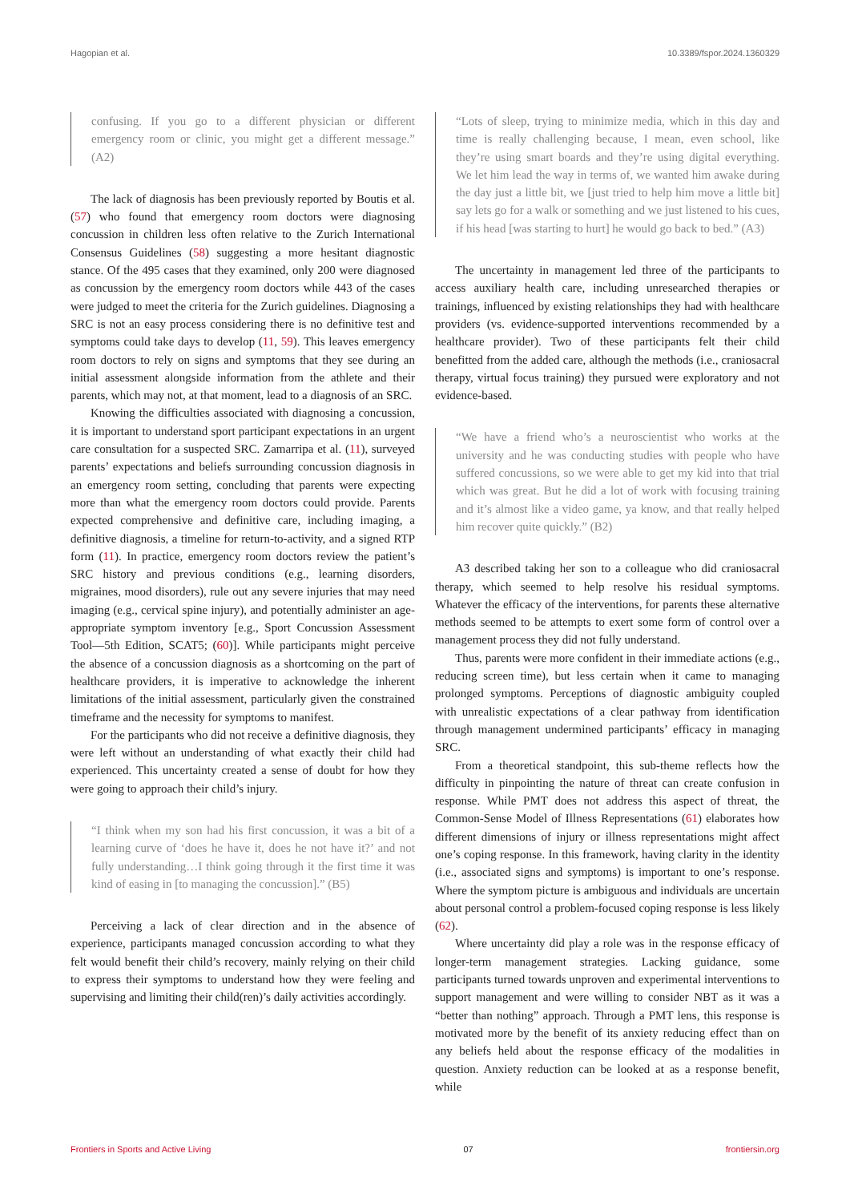Hagopian et al. 10.3389/fspor.2024.1360329
confusing. If you go to a different physician or different emergency room or clinic, you might get a different message.” (A2)
The lack of diagnosis has been previously reported by Boutis et al. (57) who found that emergency room doctors were diagnosing concussion in children less often relative to the Zurich International Consensus Guidelines (58) suggesting a more hesitant diagnostic stance. Of the 495 cases that they examined, only 200 were diagnosed as concussion by the emergency room doctors while 443 of the cases were judged to meet the criteria for the Zurich guidelines. Diagnosing a SRC is not an easy process considering there is no definitive test and symptoms could take days to develop (11, 59). This leaves emergency room doctors to rely on signs and symptoms that they see during an initial assessment alongside information from the athlete and their parents, which may not, at that moment, lead to a diagnosis of an SRC.
Knowing the difficulties associated with diagnosing a concussion, it is important to understand sport participant expectations in an urgent care consultation for a suspected SRC. Zamarripa et al. (11), surveyed parents’ expectations and beliefs surrounding concussion diagnosis in an emergency room setting, concluding that parents were expecting more than what the emergency room doctors could provide. Parents expected comprehensive and definitive care, including imaging, a definitive diagnosis, a timeline for return-to-activity, and a signed RTP form (11). In practice, emergency room doctors review the patient’s SRC history and previous conditions (e.g., learning disorders, migraines, mood disorders), rule out any severe injuries that may need imaging (e.g., cervical spine injury), and potentially administer an age-appropriate symptom inventory [e.g., Sport Concussion Assessment Tool—5th Edition, SCAT5; (60)]. While participants might perceive the absence of a concussion diagnosis as a shortcoming on the part of healthcare providers, it is imperative to acknowledge the inherent limitations of the initial assessment, particularly given the constrained timeframe and the necessity for symptoms to manifest.
For the participants who did not receive a definitive diagnosis, they were left without an understanding of what exactly their child had experienced. This uncertainty created a sense of doubt for how they were going to approach their child’s injury.
“I think when my son had his first concussion, it was a bit of a learning curve of ‘does he have it, does he not have it?’ and not fully understanding…I think going through it the first time it was kind of easing in [to managing the concussion].” (B5)
Perceiving a lack of clear direction and in the absence of experience, participants managed concussion according to what they felt would benefit their child’s recovery, mainly relying on their child to express their symptoms to understand how they were feeling and supervising and limiting their child(ren)’s daily activities accordingly.
“Lots of sleep, trying to minimize media, which in this day and time is really challenging because, I mean, even school, like they’re using smart boards and they’re using digital everything. We let him lead the way in terms of, we wanted him awake during the day just a little bit, we [just tried to help him move a little bit] say lets go for a walk or something and we just listened to his cues, if his head [was starting to hurt] he would go back to bed.” (A3)
The uncertainty in management led three of the participants to access auxiliary health care, including unresearched therapies or trainings, influenced by existing relationships they had with healthcare providers (vs. evidence-supported interventions recommended by a healthcare provider). Two of these participants felt their child benefitted from the added care, although the methods (i.e., craniosacral therapy, virtual focus training) they pursued were exploratory and not evidence-based.
“We have a friend who’s a neuroscientist who works at the university and he was conducting studies with people who have suffered concussions, so we were able to get my kid into that trial which was great. But he did a lot of work with focusing training and it’s almost like a video game, ya know, and that really helped him recover quite quickly.” (B2)
A3 described taking her son to a colleague who did craniosacral therapy, which seemed to help resolve his residual symptoms. Whatever the efficacy of the interventions, for parents these alternative methods seemed to be attempts to exert some form of control over a management process they did not fully understand.
Thus, parents were more confident in their immediate actions (e.g., reducing screen time), but less certain when it came to managing prolonged symptoms. Perceptions of diagnostic ambiguity coupled with unrealistic expectations of a clear pathway from identification through management undermined participants’ efficacy in managing SRC.
From a theoretical standpoint, this sub-theme reflects how the difficulty in pinpointing the nature of threat can create confusion in response. While PMT does not address this aspect of threat, the Common-Sense Model of Illness Representations (61) elaborates how different dimensions of injury or illness representations might affect one’s coping response. In this framework, having clarity in the identity (i.e., associated signs and symptoms) is important to one’s response. Where the symptom picture is ambiguous and individuals are uncertain about personal control a problem-focused coping response is less likely (62).
Where uncertainty did play a role was in the response efficacy of longer-term management strategies. Lacking guidance, some participants turned towards unproven and experimental interventions to support management and were willing to consider NBT as it was a “better than nothing” approach. Through a PMT lens, this response is motivated more by the benefit of its anxiety reducing effect than on any beliefs held about the response efficacy of the modalities in question. Anxiety reduction can be looked at as a response benefit, while
Frontiers in Sports and Active Living 07 frontiersin.org